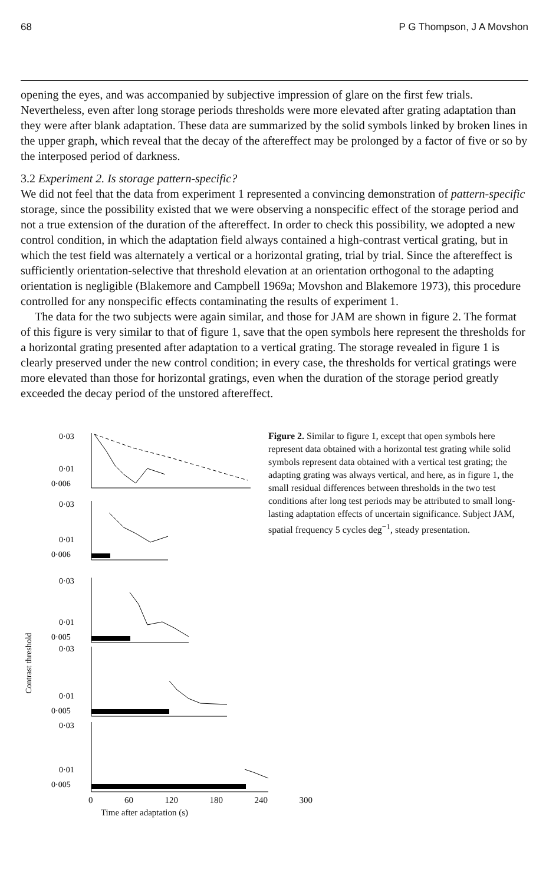68 P G Thompson, J A Movshon
opening the eyes, and was accompanied by subjective impression of glare on the first few trials. Nevertheless, even after long storage periods thresholds were more elevated after grating adaptation than they were after blank adaptation. These data are summarized by the solid symbols linked by broken lines in the upper graph, which reveal that the decay of the aftereffect may be prolonged by a factor of five or so by the interposed period of darkness.
3.2 Experiment 2. Is storage pattern-specific?
We did not feel that the data from experiment 1 represented a convincing demonstration of pattern-specific storage, since the possibility existed that we were observing a nonspecific effect of the storage period and not a true extension of the duration of the aftereffect. In order to check this possibility, we adopted a new control condition, in which the adaptation field always contained a high-contrast vertical grating, but in which the test field was alternately a vertical or a horizontal grating, trial by trial. Since the aftereffect is sufficiently orientation-selective that threshold elevation at an orientation orthogonal to the adapting orientation is negligible (Blakemore and Campbell 1969a; Movshon and Blakemore 1973), this procedure controlled for any nonspecific effects contaminating the results of experiment 1.
The data for the two subjects were again similar, and those for JAM are shown in figure 2. The format of this figure is very similar to that of figure 1, save that the open symbols here represent the thresholds for a horizontal grating presented after adaptation to a vertical grating. The storage revealed in figure 1 is clearly preserved under the new control condition; in every case, the thresholds for vertical gratings were more elevated than those for horizontal gratings, even when the duration of the storage period greatly exceeded the decay period of the unstored aftereffect.
Contrast threshold
0·03
0·01
0·006
0·03
0·01
0·006
0·03
0·01
0·005
0·03
0·01
0·005
0·03
0·01
0·005
0 60 120 180 240 300
Time after adaptation (s)
Figure 2. Similar to figure 1, except that open symbols here represent data obtained with a horizontal test grating while solid symbols represent data obtained with a vertical test grating; the adapting grating was always vertical, and here, as in figure 1, the small residual differences between thresholds in the two test conditions after long test periods may be attributed to small long-lasting adaptation effects of uncertain significance. Subject JAM, spatial frequency 5 cycles deg<sup>−1</sup>, steady presentation.